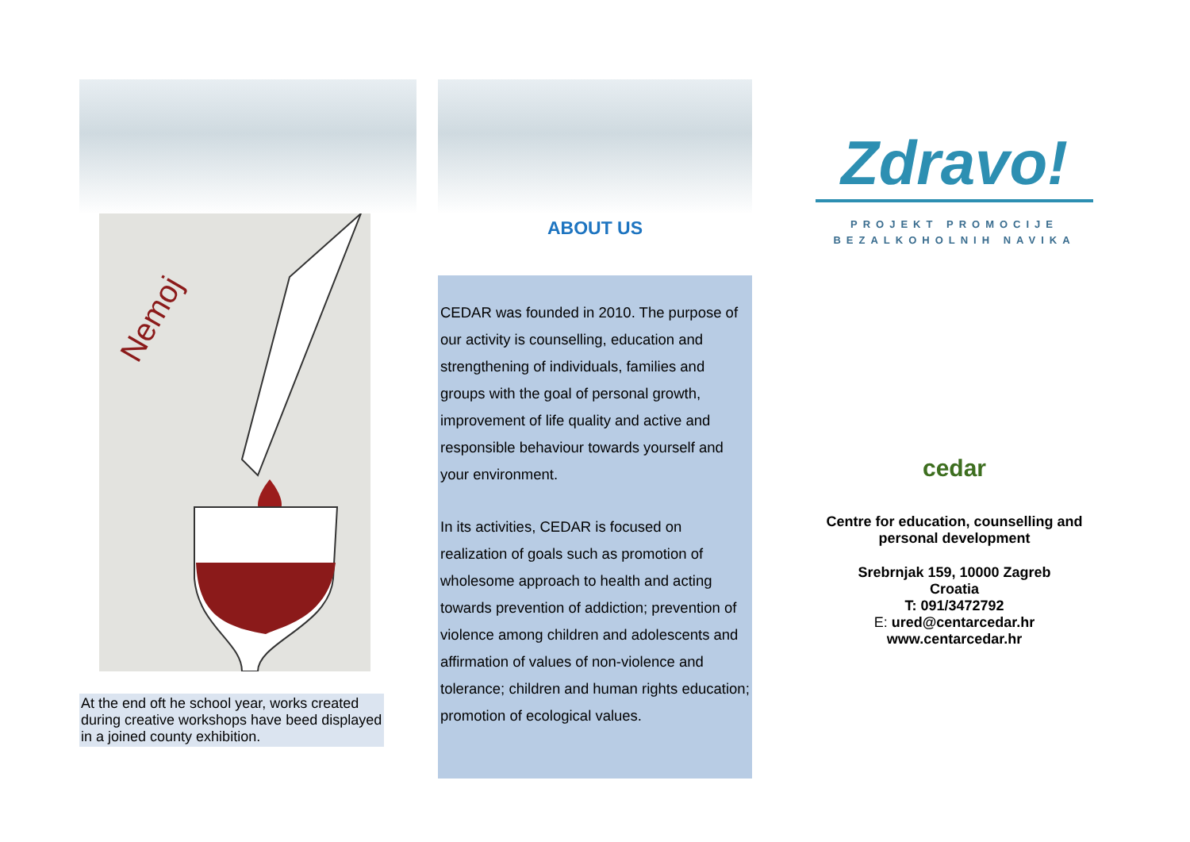Nemoj
At the end oft he school year, works created during creative workshops have beed displayed in a joined county exhibition.
ABOUT US
CEDAR was founded in 2010. The purpose of our activity is counselling, education and strengthening of individuals, families and groups with the goal of personal growth, improvement of life quality and active and responsible behaviour towards yourself and your environment.
In its activities, CEDAR is focused on realization of goals such as promotion of wholesome approach to health and acting towards prevention of addiction; prevention of violence among children and adolescents and affirmation of values of non-violence and tolerance; children and human rights education; promotion of ecological values.
Zdravo!
PROJEKT PROMOCIJE
BEZALKOHOLNIH NAVIKA
cedar
Centre for education, counselling and personal development
Srebrnjak 159, 10000 Zagreb
Croatia
T: 091/3472792
E: ured@centarcedar.hr
www.centarcedar.hr